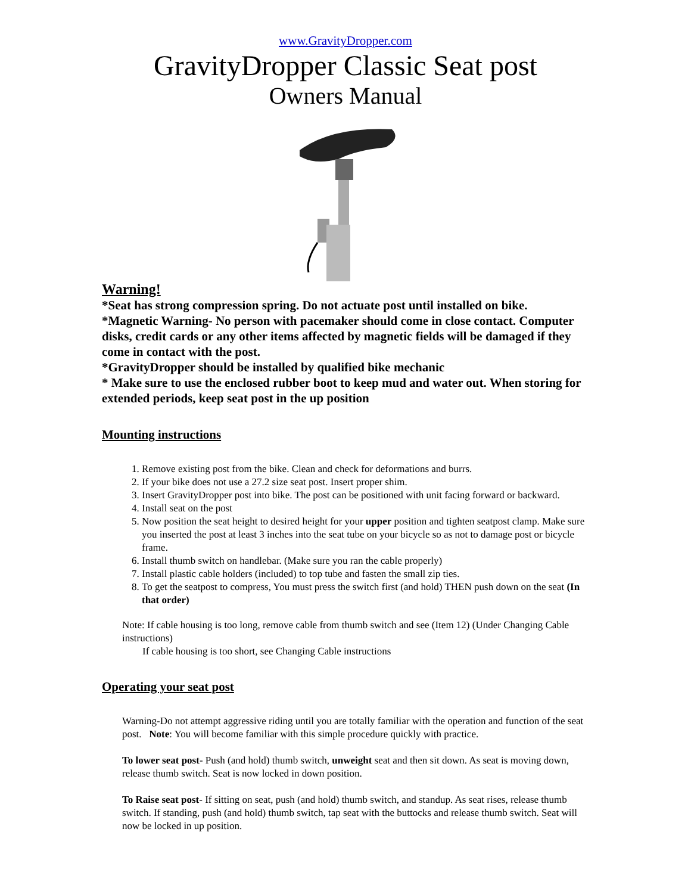www.GravityDropper.com
GravityDropper Classic Seat post
Owners Manual
Warning!
*Seat has strong compression spring. Do not actuate post until installed on bike.
*Magnetic Warning- No person with pacemaker should come in close contact. Computer disks, credit cards or any other items affected by magnetic fields will be damaged if they come in contact with the post.
*GravityDropper should be installed by qualified bike mechanic
* Make sure to use the enclosed rubber boot to keep mud and water out. When storing for extended periods, keep seat post in the up position
Mounting instructions
1. Remove existing post from the bike. Clean and check for deformations and burrs.
2. If your bike does not use a 27.2 size seat post. Insert proper shim.
3. Insert GravityDropper post into bike. The post can be positioned with unit facing forward or backward.
4. Install seat on the post
5. Now position the seat height to desired height for your upper position and tighten seatpost clamp. Make sure you inserted the post at least 3 inches into the seat tube on your bicycle so as not to damage post or bicycle frame.
6. Install thumb switch on handlebar. (Make sure you ran the cable properly)
7. Install plastic cable holders (included) to top tube and fasten the small zip ties.
8. To get the seatpost to compress, You must press the switch first (and hold) THEN push down on the seat (In that order)
Note: If cable housing is too long, remove cable from thumb switch and see (Item 12) (Under Changing Cable instructions)
If cable housing is too short, see Changing Cable instructions
Operating your seat post
Warning-Do not attempt aggressive riding until you are totally familiar with the operation and function of the seat post. Note: You will become familiar with this simple procedure quickly with practice.
To lower seat post- Push (and hold) thumb switch, unweight seat and then sit down. As seat is moving down, release thumb switch. Seat is now locked in down position.
To Raise seat post- If sitting on seat, push (and hold) thumb switch, and standup. As seat rises, release thumb switch. If standing, push (and hold) thumb switch, tap seat with the buttocks and release thumb switch. Seat will now be locked in up position.